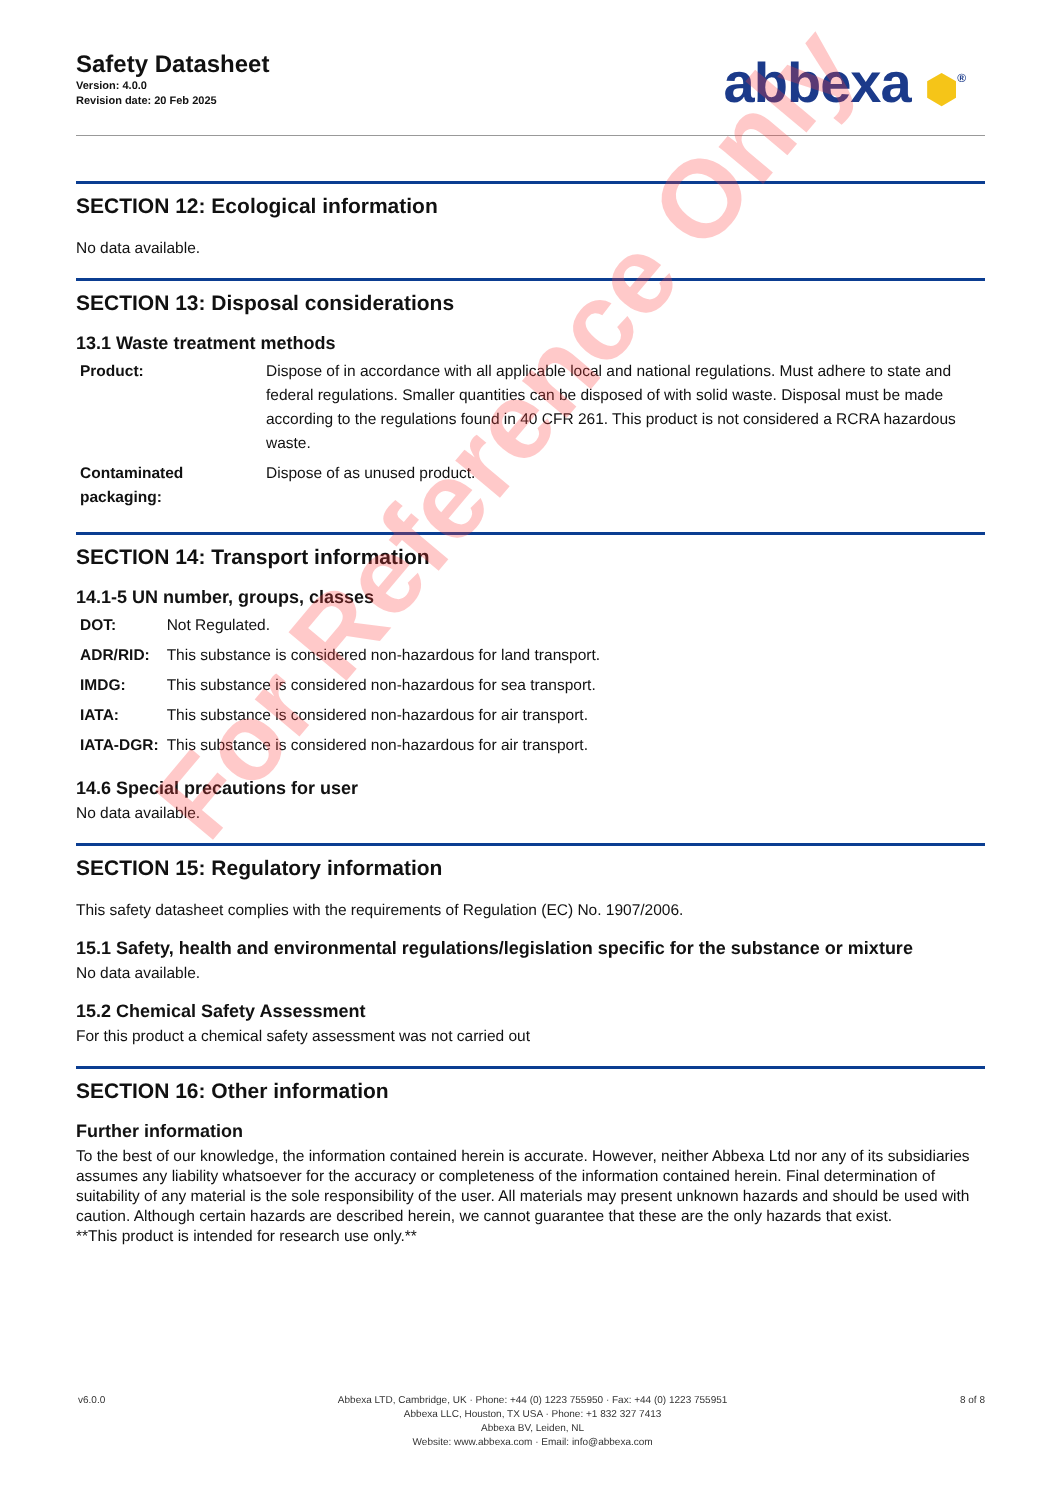Safety Datasheet
Version: 4.0.0
Revision date: 20 Feb 2025
abbexa ⬢<sup>®</sup>
SECTION 12: Ecological information
No data available.
SECTION 13: Disposal considerations
13.1 Waste treatment methods
| Product: | Dispose of in accordance with all applicable local and national regulations. Must adhere to state and federal regulations. Smaller quantities can be disposed of with solid waste. Disposal must be made according to the regulations found in 40 CFR 261. This product is not considered a RCRA hazardous waste. |
| Contaminated packaging: | Dispose of as unused product. |
SECTION 14: Transport information
14.1-5 UN number, groups, classes
| DOT: | Not Regulated. |
| ADR/RID: | This substance is considered non-hazardous for land transport. |
| IMDG: | This substance is considered non-hazardous for sea transport. |
| IATA: | This substance is considered non-hazardous for air transport. |
| IATA-DGR: | This substance is considered non-hazardous for air transport. |
14.6 Special precautions for user
No data available.
SECTION 15: Regulatory information
This safety datasheet complies with the requirements of Regulation (EC) No. 1907/2006.
15.1 Safety, health and environmental regulations/legislation specific for the substance or mixture
No data available.
15.2 Chemical Safety Assessment
For this product a chemical safety assessment was not carried out
SECTION 16: Other information
Further information
To the best of our knowledge, the information contained herein is accurate. However, neither Abbexa Ltd nor any of its subsidiaries assumes any liability whatsoever for the accuracy or completeness of the information contained herein. Final determination of suitability of any material is the sole responsibility of the user. All materials may present unknown hazards and should be used with caution. Although certain hazards are described herein, we cannot guarantee that these are the only hazards that exist.
**This product is intended for research use only.**
For Reference Only
v6.0.0 Abbexa LTD, Cambridge, UK · Phone: +44 (0) 1223 755950 · Fax: +44 (0) 1223 755951
Abbexa LLC, Houston, TX USA · Phone: +1 832 327 7413
Abbexa BV, Leiden, NL
Website: www.abbexa.com · Email: info@abbexa.com
8 of 8